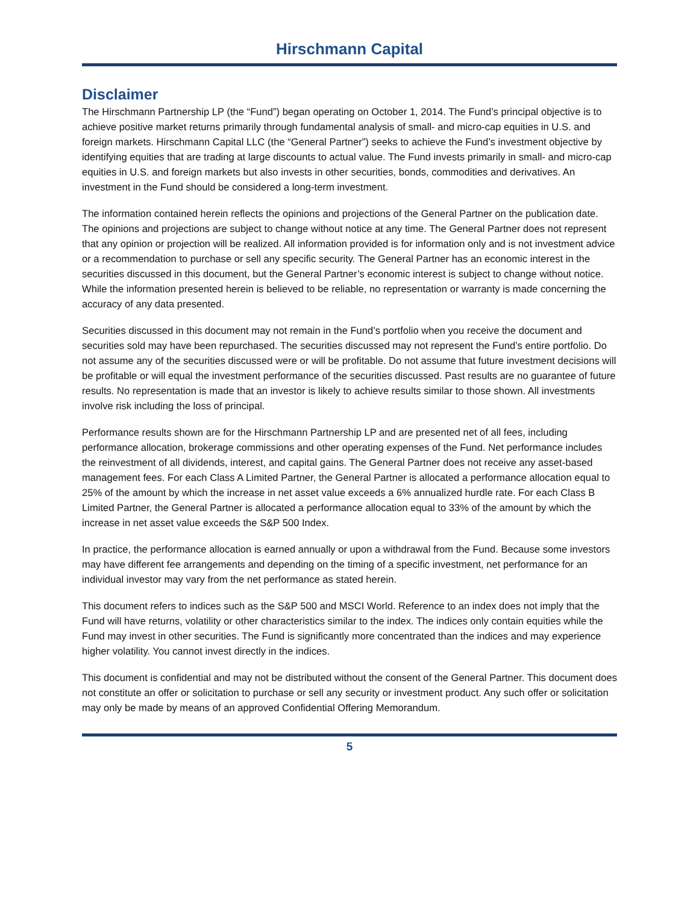Hirschmann Capital
Disclaimer
The Hirschmann Partnership LP (the “Fund”) began operating on October 1, 2014. The Fund’s principal objective is to achieve positive market returns primarily through fundamental analysis of small- and micro-cap equities in U.S. and foreign markets. Hirschmann Capital LLC (the “General Partner”) seeks to achieve the Fund’s investment objective by identifying equities that are trading at large discounts to actual value. The Fund invests primarily in small- and micro-cap equities in U.S. and foreign markets but also invests in other securities, bonds, commodities and derivatives. An investment in the Fund should be considered a long-term investment.
The information contained herein reflects the opinions and projections of the General Partner on the publication date. The opinions and projections are subject to change without notice at any time. The General Partner does not represent that any opinion or projection will be realized. All information provided is for information only and is not investment advice or a recommendation to purchase or sell any specific security. The General Partner has an economic interest in the securities discussed in this document, but the General Partner’s economic interest is subject to change without notice. While the information presented herein is believed to be reliable, no representation or warranty is made concerning the accuracy of any data presented.
Securities discussed in this document may not remain in the Fund’s portfolio when you receive the document and securities sold may have been repurchased. The securities discussed may not represent the Fund’s entire portfolio. Do not assume any of the securities discussed were or will be profitable. Do not assume that future investment decisions will be profitable or will equal the investment performance of the securities discussed. Past results are no guarantee of future results. No representation is made that an investor is likely to achieve results similar to those shown. All investments involve risk including the loss of principal.
Performance results shown are for the Hirschmann Partnership LP and are presented net of all fees, including performance allocation, brokerage commissions and other operating expenses of the Fund. Net performance includes the reinvestment of all dividends, interest, and capital gains. The General Partner does not receive any asset-based management fees. For each Class A Limited Partner, the General Partner is allocated a performance allocation equal to 25% of the amount by which the increase in net asset value exceeds a 6% annualized hurdle rate. For each Class B Limited Partner, the General Partner is allocated a performance allocation equal to 33% of the amount by which the increase in net asset value exceeds the S&P 500 Index.
In practice, the performance allocation is earned annually or upon a withdrawal from the Fund. Because some investors may have different fee arrangements and depending on the timing of a specific investment, net performance for an individual investor may vary from the net performance as stated herein.
This document refers to indices such as the S&P 500 and MSCI World. Reference to an index does not imply that the Fund will have returns, volatility or other characteristics similar to the index. The indices only contain equities while the Fund may invest in other securities. The Fund is significantly more concentrated than the indices and may experience higher volatility. You cannot invest directly in the indices.
This document is confidential and may not be distributed without the consent of the General Partner. This document does not constitute an offer or solicitation to purchase or sell any security or investment product. Any such offer or solicitation may only be made by means of an approved Confidential Offering Memorandum.
5